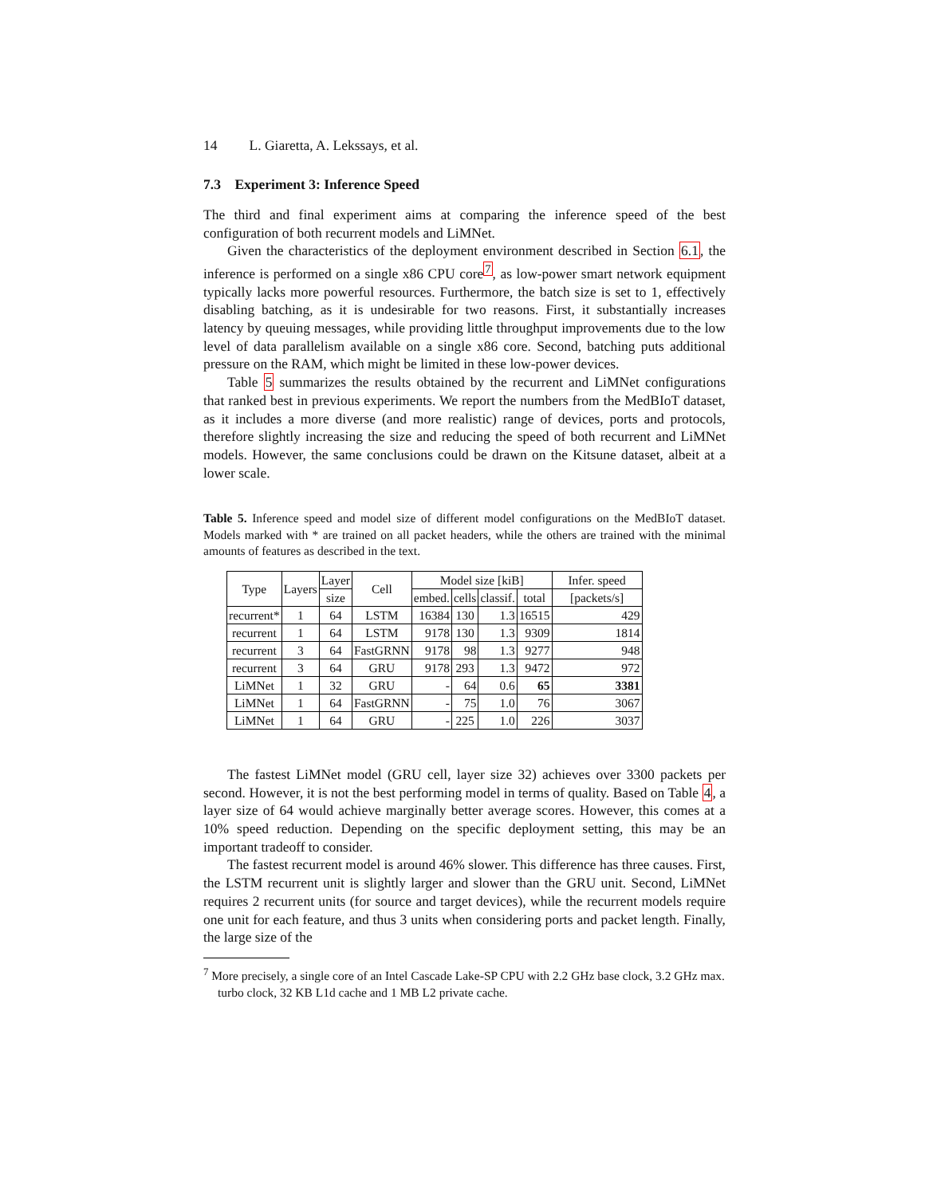14 L. Giaretta, A. Lekssays, et al.
7.3 Experiment 3: Inference Speed
The third and final experiment aims at comparing the inference speed of the best configuration of both recurrent models and LiMNet.
Given the characteristics of the deployment environment described in Section 6.1, the inference is performed on a single x86 CPU core<sup>7</sup>, as low-power smart network equipment typically lacks more powerful resources. Furthermore, the batch size is set to 1, effectively disabling batching, as it is undesirable for two reasons. First, it substantially increases latency by queuing messages, while providing little throughput improvements due to the low level of data parallelism available on a single x86 core. Second, batching puts additional pressure on the RAM, which might be limited in these low-power devices.
Table 5 summarizes the results obtained by the recurrent and LiMNet configurations that ranked best in previous experiments. We report the numbers from the MedBIoT dataset, as it includes a more diverse (and more realistic) range of devices, ports and protocols, therefore slightly increasing the size and reducing the speed of both recurrent and LiMNet models. However, the same conclusions could be drawn on the Kitsune dataset, albeit at a lower scale.
Table 5. Inference speed and model size of different model configurations on the MedBIoT dataset. Models marked with * are trained on all packet headers, while the others are trained with the minimal amounts of features as described in the text.
| Type | Layers | Layer | Cell | Model size [kiB] | | | | Infer. speed |
| --- | --- | --- | --- | --- | --- | --- | --- | --- |
| | | size | | embed. | cells | classif. | total | [packets/s] |
| recurrent* | 1 | 64 | LSTM | 16384 | 130 | 1.3 | 16515 | 429 |
| recurrent | 1 | 64 | LSTM | 9178 | 130 | 1.3 | 9309 | 1814 |
| recurrent | 3 | 64 | FastGRNN | 9178 | 98 | 1.3 | 9277 | 948 |
| recurrent | 3 | 64 | GRU | 9178 | 293 | 1.3 | 9472 | 972 |
| LiMNet | 1 | 32 | GRU | - | 64 | 0.6 | 65 | 3381 |
| LiMNet | 1 | 64 | FastGRNN | - | 75 | 1.0 | 76 | 3067 |
| LiMNet | 1 | 64 | GRU | - | 225 | 1.0 | 226 | 3037 |
The fastest LiMNet model (GRU cell, layer size 32) achieves over 3300 packets per second. However, it is not the best performing model in terms of quality. Based on Table 4, a layer size of 64 would achieve marginally better average scores. However, this comes at a 10% speed reduction. Depending on the specific deployment setting, this may be an important tradeoff to consider.
The fastest recurrent model is around 46% slower. This difference has three causes. First, the LSTM recurrent unit is slightly larger and slower than the GRU unit. Second, LiMNet requires 2 recurrent units (for source and target devices), while the recurrent models require one unit for each feature, and thus 3 units when considering ports and packet length. Finally, the large size of the
<sup>7</sup> More precisely, a single core of an Intel Cascade Lake-SP CPU with 2.2 GHz base clock, 3.2 GHz max. turbo clock, 32 KB L1d cache and 1 MB L2 private cache.